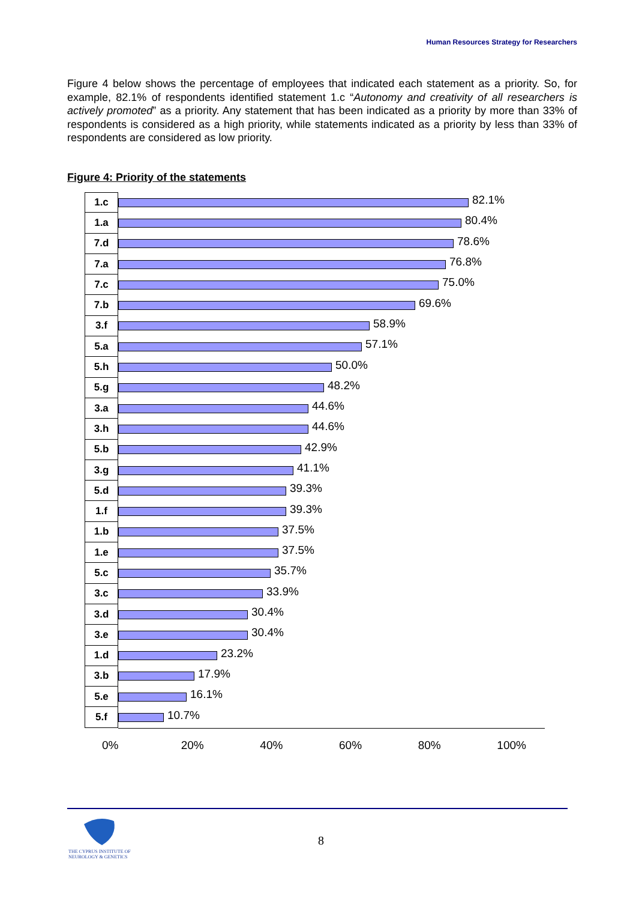Human Resources Strategy for Researchers
Figure 4 below shows the percentage of employees that indicated each statement as a priority. So, for example, 82.1% of respondents identified statement 1.c “Autonomy and creativity of all researchers is actively promoted” as a priority. Any statement that has been indicated as a priority by more than 33% of respondents is considered as a high priority, while statements indicated as a priority by less than 33% of respondents are considered as low priority.
Figure 4: Priority of the statements
1.c
82.1%
1.a
80.4%
7.d
78.6%
7.a
76.8%
7.c
75.0%
7.b
69.6%
3.f
58.9%
5.a
57.1%
5.h
50.0%
5.g
48.2%
3.a
44.6%
3.h
44.6%
5.b
42.9%
3.g
41.1%
5.d
39.3%
1.f
39.3%
1.b
37.5%
1.e
37.5%
5.c
35.7%
3.c
33.9%
3.d
30.4%
3.e
30.4%
1.d
23.2%
3.b
17.9%
5.e
16.1%
5.f
10.7%
0% 20% 40% 60% 80% 100%
8
THE CYPRUS INSTITUTE OF
NEUROLOGY & GENETICS